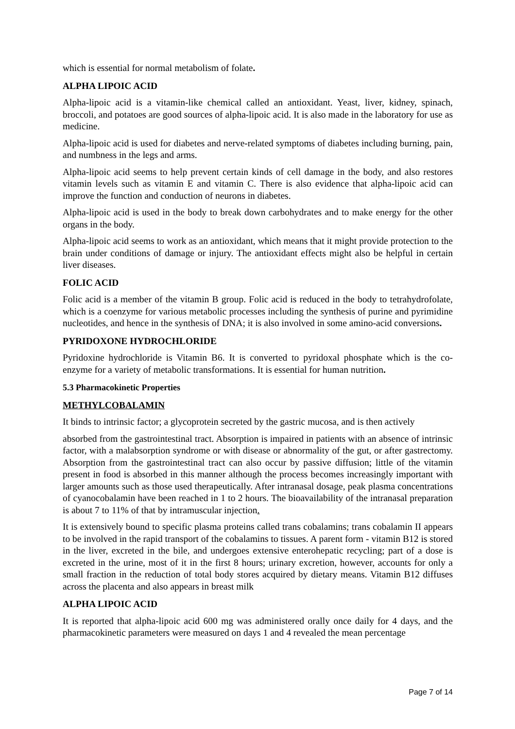which is essential for normal metabolism of folate.
ALPHA LIPOIC ACID
Alpha-lipoic acid is a vitamin-like chemical called an antioxidant. Yeast, liver, kidney, spinach, broccoli, and potatoes are good sources of alpha-lipoic acid. It is also made in the laboratory for use as medicine.
Alpha-lipoic acid is used for diabetes and nerve-related symptoms of diabetes including burning, pain, and numbness in the legs and arms.
Alpha-lipoic acid seems to help prevent certain kinds of cell damage in the body, and also restores vitamin levels such as vitamin E and vitamin C. There is also evidence that alpha-lipoic acid can improve the function and conduction of neurons in diabetes.
Alpha-lipoic acid is used in the body to break down carbohydrates and to make energy for the other organs in the body.
Alpha-lipoic acid seems to work as an antioxidant, which means that it might provide protection to the brain under conditions of damage or injury. The antioxidant effects might also be helpful in certain liver diseases.
FOLIC ACID
Folic acid is a member of the vitamin B group. Folic acid is reduced in the body to tetrahydrofolate, which is a coenzyme for various metabolic processes including the synthesis of purine and pyrimidine nucleotides, and hence in the synthesis of DNA; it is also involved in some amino-acid conversions.
PYRIDOXONE HYDROCHLORIDE
Pyridoxine hydrochloride is Vitamin B6. It is converted to pyridoxal phosphate which is the co-enzyme for a variety of metabolic transformations. It is essential for human nutrition.
5.3 Pharmacokinetic Properties
METHYLCOBALAMIN
It binds to intrinsic factor; a glycoprotein secreted by the gastric mucosa, and is then actively
absorbed from the gastrointestinal tract. Absorption is impaired in patients with an absence of intrinsic factor, with a malabsorption syndrome or with disease or abnormality of the gut, or after gastrectomy. Absorption from the gastrointestinal tract can also occur by passive diffusion; little of the vitamin present in food is absorbed in this manner although the process becomes increasingly important with larger amounts such as those used therapeutically. After intranasal dosage, peak plasma concentrations of cyanocobalamin have been reached in 1 to 2 hours. The bioavailability of the intranasal preparation is about 7 to 11% of that by intramuscular injection.
It is extensively bound to specific plasma proteins called trans cobalamins; trans cobalamin II appears to be involved in the rapid transport of the cobalamins to tissues. A parent form - vitamin B12 is stored in the liver, excreted in the bile, and undergoes extensive enterohepatic recycling; part of a dose is excreted in the urine, most of it in the first 8 hours; urinary excretion, however, accounts for only a small fraction in the reduction of total body stores acquired by dietary means. Vitamin B12 diffuses across the placenta and also appears in breast milk
ALPHA LIPOIC ACID
It is reported that alpha-lipoic acid 600 mg was administered orally once daily for 4 days, and the pharmacokinetic parameters were measured on days 1 and 4 revealed the mean percentage
Page 7 of 14